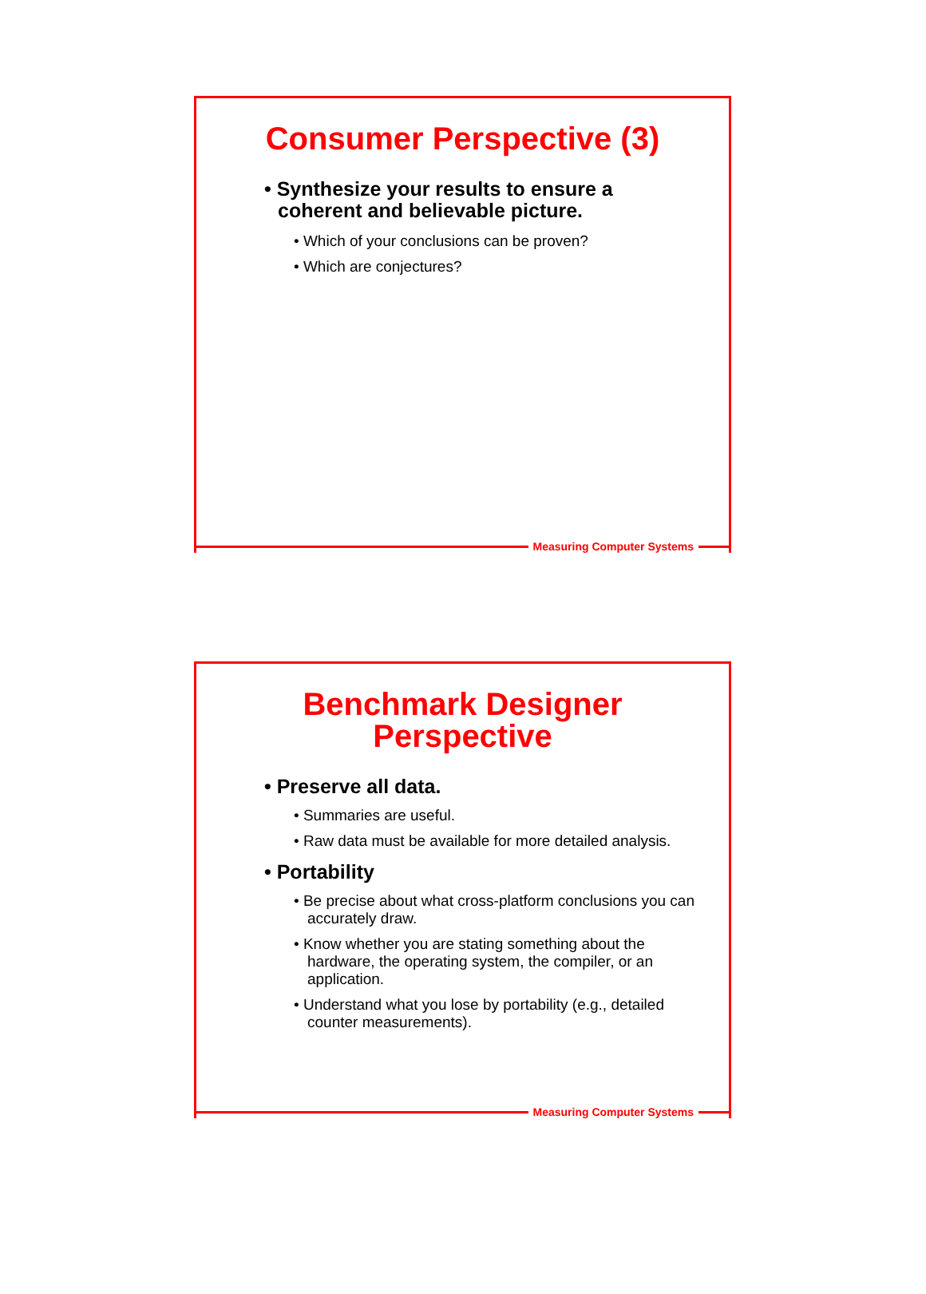Consumer Perspective (3)
• Synthesize your results to ensure a coherent and believable picture.
• Which of your conclusions can be proven?
• Which are conjectures?
Measuring Computer Systems
Benchmark Designer
Perspective
• Preserve all data.
• Summaries are useful.
• Raw data must be available for more detailed analysis.
• Portability
• Be precise about what cross-platform conclusions you can accurately draw.
• Know whether you are stating something about the hardware, the operating system, the compiler, or an application.
• Understand what you lose by portability (e.g., detailed counter measurements).
Measuring Computer Systems